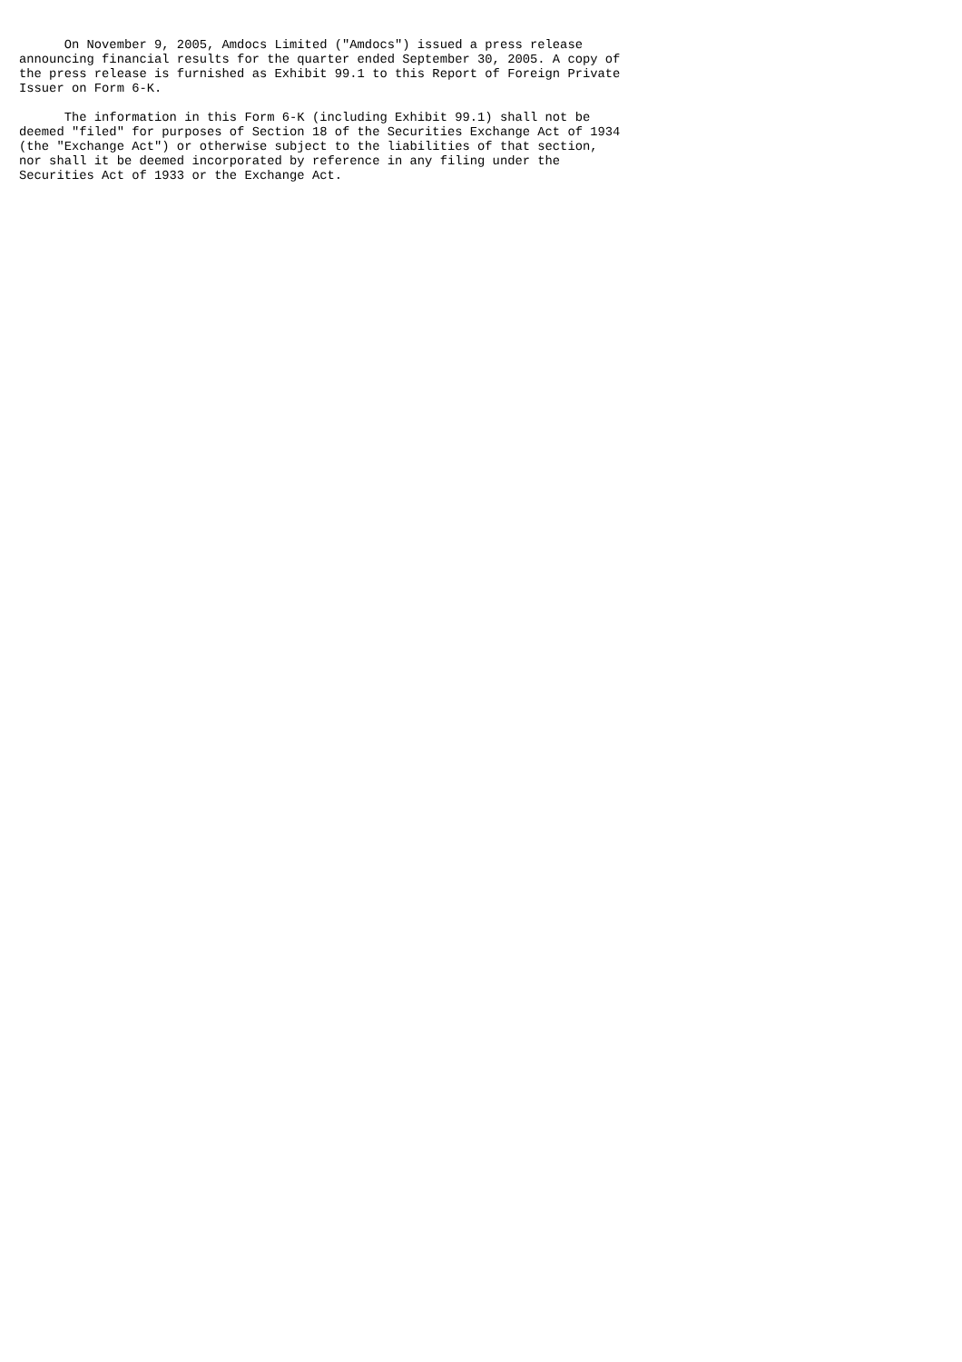On November 9, 2005, Amdocs Limited ("Amdocs") issued a press release
announcing financial results for the quarter ended September 30, 2005. A copy of
the press release is furnished as Exhibit 99.1 to this Report of Foreign Private
Issuer on Form 6-K.

      The information in this Form 6-K (including Exhibit 99.1) shall not be
deemed "filed" for purposes of Section 18 of the Securities Exchange Act of 1934
(the "Exchange Act") or otherwise subject to the liabilities of that section,
nor shall it be deemed incorporated by reference in any filing under the
Securities Act of 1933 or the Exchange Act.